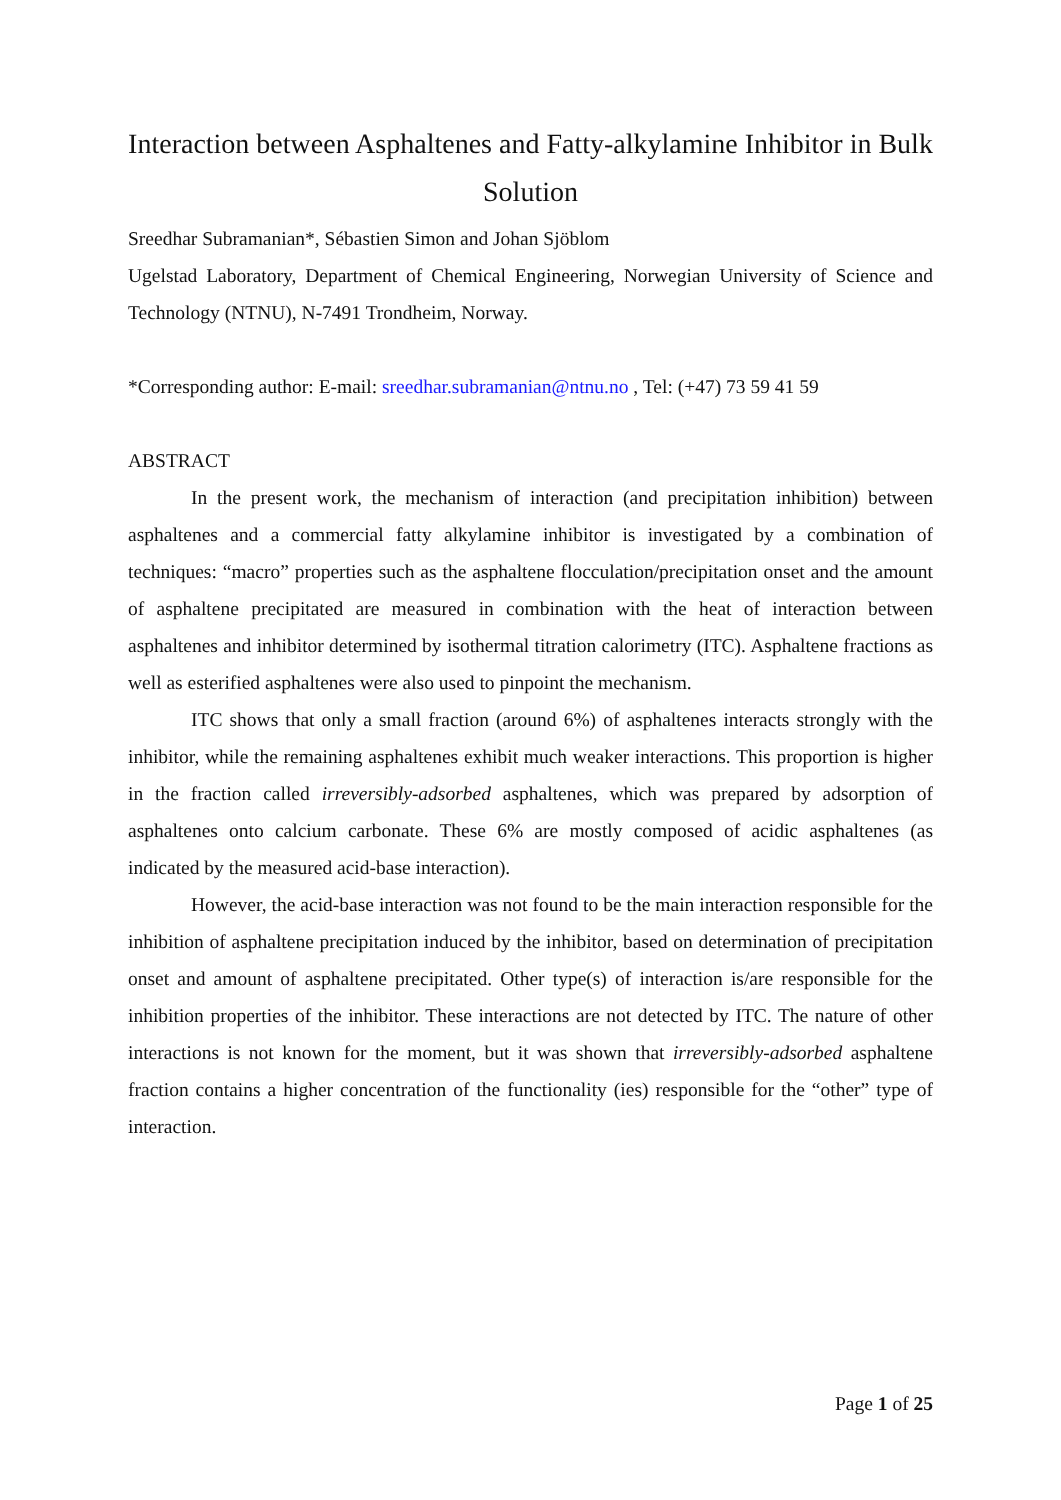Interaction between Asphaltenes and Fatty-alkylamine Inhibitor in Bulk Solution
Sreedhar Subramanian*, Sébastien Simon and Johan Sjöblom
Ugelstad Laboratory, Department of Chemical Engineering, Norwegian University of Science and Technology (NTNU), N-7491 Trondheim, Norway.
*Corresponding author: E-mail: sreedhar.subramanian@ntnu.no , Tel: (+47) 73 59 41 59
ABSTRACT
In the present work, the mechanism of interaction (and precipitation inhibition) between asphaltenes and a commercial fatty alkylamine inhibitor is investigated by a combination of techniques: “macro” properties such as the asphaltene flocculation/precipitation onset and the amount of asphaltene precipitated are measured in combination with the heat of interaction between asphaltenes and inhibitor determined by isothermal titration calorimetry (ITC). Asphaltene fractions as well as esterified asphaltenes were also used to pinpoint the mechanism.
ITC shows that only a small fraction (around 6%) of asphaltenes interacts strongly with the inhibitor, while the remaining asphaltenes exhibit much weaker interactions. This proportion is higher in the fraction called irreversibly-adsorbed asphaltenes, which was prepared by adsorption of asphaltenes onto calcium carbonate. These 6% are mostly composed of acidic asphaltenes (as indicated by the measured acid-base interaction).
However, the acid-base interaction was not found to be the main interaction responsible for the inhibition of asphaltene precipitation induced by the inhibitor, based on determination of precipitation onset and amount of asphaltene precipitated. Other type(s) of interaction is/are responsible for the inhibition properties of the inhibitor. These interactions are not detected by ITC. The nature of other interactions is not known for the moment, but it was shown that irreversibly-adsorbed asphaltene fraction contains a higher concentration of the functionality (ies) responsible for the “other” type of interaction.
Page 1 of 25